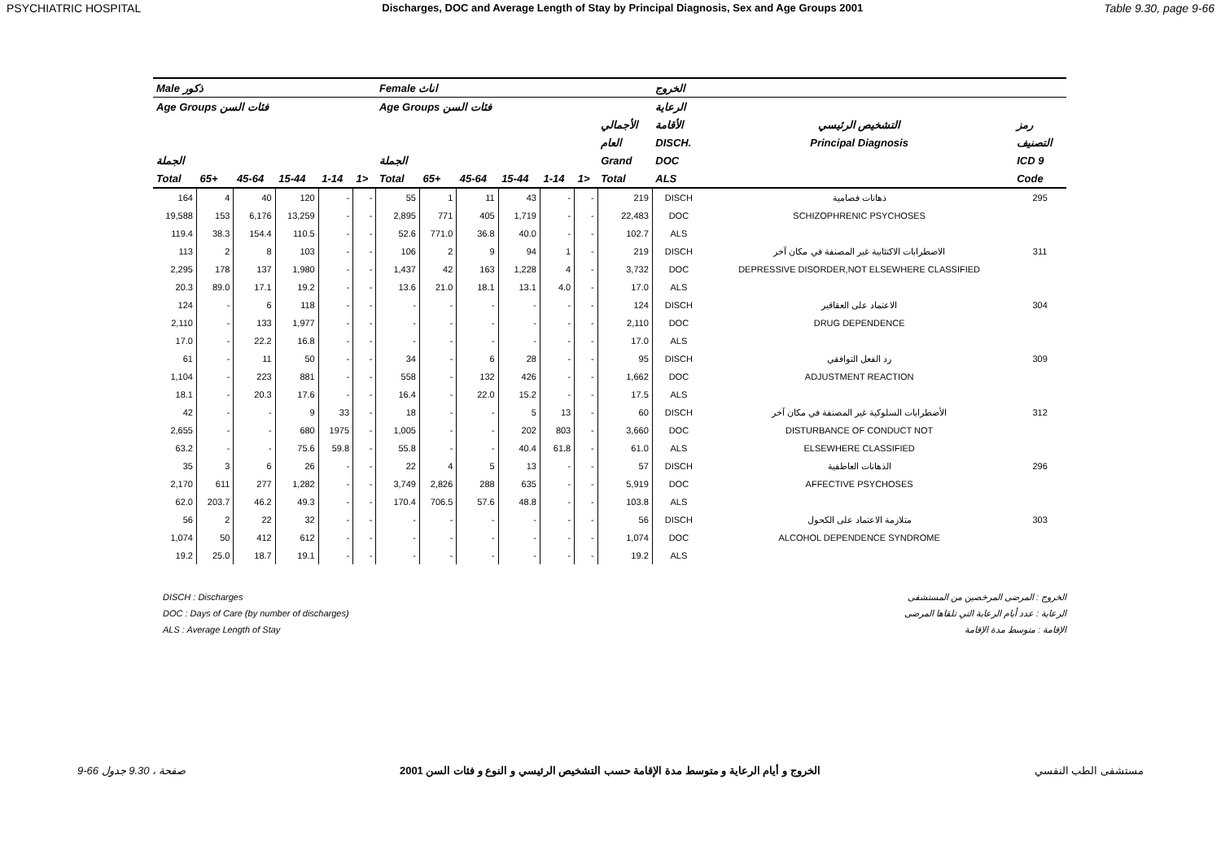PSYCHIATRIC HOSPITAL Discharges, DOC and Average Length of Stay by Principal Diagnosis, Sex and Age Groups 2001 Table 9.30, page 9-66
| Male ذكور | | | | | | Female اناث | | | | | | | الخروج | | |
| --- | --- | --- | --- | --- | --- | --- | --- | --- | --- | --- | --- | --- | --- | --- | --- |
| Age Groups فئات السن | | | | | | Age Groups فئات السن | | | | | | | الرعاية | | |
| | | | | | | | | | | | | الأجمالي | الأقامة | التشخيص الرئيسي | رمز |
| | | | | | | | | | | | | العام | DISCH. | Principal Diagnosis | التصنيف |
| الجملة | | | | | | الجملة | | | | | | Grand | DOC | | ICD 9 |
| Total | 65+ | 45-64 | 15-44 | 1-14 | 1> | Total | 65+ | 45-64 | 15-44 | 1-14 | 1> | Total | ALS | | Code |
| 164 | 4 | 40 | 120 | - | - | 55 | 1 | 11 | 43 | - | - | 219 | DISCH | ذهانات فصامية | 295 |
| 19,588 | 153 | 6,176 | 13,259 | - | - | 2,895 | 771 | 405 | 1,719 | - | - | 22,483 | DOC | SCHIZOPHRENIC PSYCHOSES | |
| 119.4 | 38.3 | 154.4 | 110.5 | - | - | 52.6 | 771.0 | 36.8 | 40.0 | - | - | 102.7 | ALS | | |
| 113 | 2 | 8 | 103 | - | - | 106 | 2 | 9 | 94 | 1 | - | 219 | DISCH | الاضطرابات الاكتئابية غير المصنفة في مكان آخر | 311 |
| 2,295 | 178 | 137 | 1,980 | - | - | 1,437 | 42 | 163 | 1,228 | 4 | - | 3,732 | DOC | DEPRESSIVE DISORDER,NOT ELSEWHERE CLASSIFIED | |
| 20.3 | 89.0 | 17.1 | 19.2 | - | - | 13.6 | 21.0 | 18.1 | 13.1 | 4.0 | - | 17.0 | ALS | | |
| 124 | - | 6 | 118 | - | - | - | - | - | - | - | - | 124 | DISCH | الاعتماد على العقاقير | 304 |
| 2,110 | - | 133 | 1,977 | - | - | - | - | - | - | - | - | 2,110 | DOC | DRUG DEPENDENCE | |
| 17.0 | - | 22.2 | 16.8 | - | - | - | - | - | - | - | - | 17.0 | ALS | | |
| 61 | - | 11 | 50 | - | - | 34 | - | 6 | 28 | - | - | 95 | DISCH | رد الفعل التوافقي | 309 |
| 1,104 | - | 223 | 881 | - | - | 558 | - | 132 | 426 | - | - | 1,662 | DOC | ADJUSTMENT REACTION | |
| 18.1 | - | 20.3 | 17.6 | - | - | 16.4 | - | 22.0 | 15.2 | - | - | 17.5 | ALS | | |
| 42 | - | - | 9 | 33 | - | 18 | - | - | 5 | 13 | - | 60 | DISCH | الأضطرابات السلوكية غير المصنفة في مكان آخر | 312 |
| 2,655 | - | - | 680 | 1975 | - | 1,005 | - | - | 202 | 803 | - | 3,660 | DOC | DISTURBANCE OF CONDUCT NOT | |
| 63.2 | - | - | 75.6 | 59.8 | - | 55.8 | - | - | 40.4 | 61.8 | - | 61.0 | ALS | ELSEWHERE CLASSIFIED | |
| 35 | 3 | 6 | 26 | - | - | 22 | 4 | 5 | 13 | - | - | 57 | DISCH | الذهانات العاطفية | 296 |
| 2,170 | 611 | 277 | 1,282 | - | - | 3,749 | 2,826 | 288 | 635 | - | - | 5,919 | DOC | AFFECTIVE PSYCHOSES | |
| 62.0 | 203.7 | 46.2 | 49.3 | - | - | 170.4 | 706.5 | 57.6 | 48.8 | - | - | 103.8 | ALS | | |
| 56 | 2 | 22 | 32 | - | - | - | - | - | - | - | - | 56 | DISCH | متلازمة الاعتماد على الكحول | 303 |
| 1,074 | 50 | 412 | 612 | - | - | - | - | - | - | - | - | 1,074 | DOC | ALCOHOL DEPENDENCE SYNDROME | |
| 19.2 | 25.0 | 18.7 | 19.1 | - | - | - | - | - | - | - | - | 19.2 | ALS | | |
DISCH : Discharges
DOC : Days of Care (by number of discharges)
ALS : Average Length of Stay
الخروج : المرضى المرخصين من المستشفى
الرعاية : عدد أيام الرعاية التي تلقاها المرضى
الإقامة : متوسط مدة الإقامة
9-66 صفحة ، 9.30 جدول الخروج و أيام الرعاية و متوسط مدة الإقامة حسب التشخيص الرئيسي و النوع و فئات السن 2001 مستشفى الطب النفسي